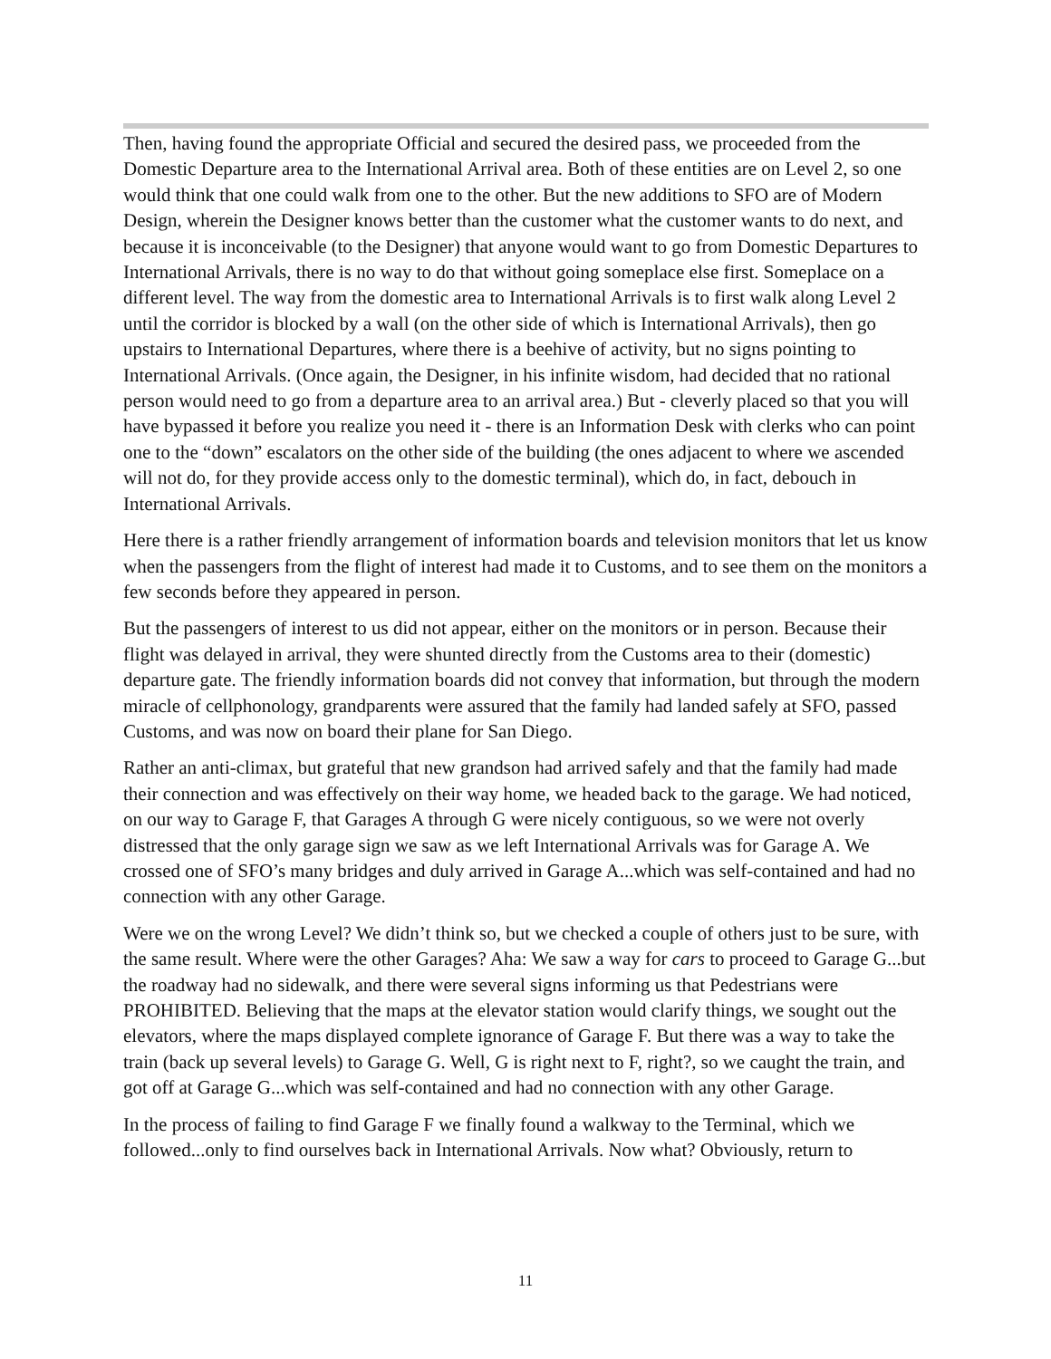Then, having found the appropriate Official and secured the desired pass, we proceeded from the Domestic Departure area to the International Arrival area. Both of these entities are on Level 2, so one would think that one could walk from one to the other. But the new additions to SFO are of Modern Design, wherein the Designer knows better than the customer what the customer wants to do next, and because it is inconceivable (to the Designer) that anyone would want to go from Domestic Departures to International Arrivals, there is no way to do that without going someplace else first. Someplace on a different level. The way from the domestic area to International Arrivals is to first walk along Level 2 until the corridor is blocked by a wall (on the other side of which is International Arrivals), then go upstairs to International Departures, where there is a beehive of activity, but no signs pointing to International Arrivals. (Once again, the Designer, in his infinite wisdom, had decided that no rational person would need to go from a departure area to an arrival area.) But - cleverly placed so that you will have bypassed it before you realize you need it - there is an Information Desk with clerks who can point one to the “down” escalators on the other side of the building (the ones adjacent to where we ascended will not do, for they provide access only to the domestic terminal), which do, in fact, debouch in International Arrivals.
Here there is a rather friendly arrangement of information boards and television monitors that let us know when the passengers from the flight of interest had made it to Customs, and to see them on the monitors a few seconds before they appeared in person.
But the passengers of interest to us did not appear, either on the monitors or in person. Because their flight was delayed in arrival, they were shunted directly from the Customs area to their (domestic) departure gate. The friendly information boards did not convey that information, but through the modern miracle of cellphonology, grandparents were assured that the family had landed safely at SFO, passed Customs, and was now on board their plane for San Diego.
Rather an anti-climax, but grateful that new grandson had arrived safely and that the family had made their connection and was effectively on their way home, we headed back to the garage. We had noticed, on our way to Garage F, that Garages A through G were nicely contiguous, so we were not overly distressed that the only garage sign we saw as we left International Arrivals was for Garage A. We crossed one of SFO’s many bridges and duly arrived in Garage A...which was self-contained and had no connection with any other Garage.
Were we on the wrong Level? We didn’t think so, but we checked a couple of others just to be sure, with the same result. Where were the other Garages? Aha: We saw a way for cars to proceed to Garage G...but the roadway had no sidewalk, and there were several signs informing us that Pedestrians were PROHIBITED. Believing that the maps at the elevator station would clarify things, we sought out the elevators, where the maps displayed complete ignorance of Garage F. But there was a way to take the train (back up several levels) to Garage G. Well, G is right next to F, right?, so we caught the train, and got off at Garage G...which was self-contained and had no connection with any other Garage.
In the process of failing to find Garage F we finally found a walkway to the Terminal, which we followed...only to find ourselves back in International Arrivals. Now what? Obviously, return to
11